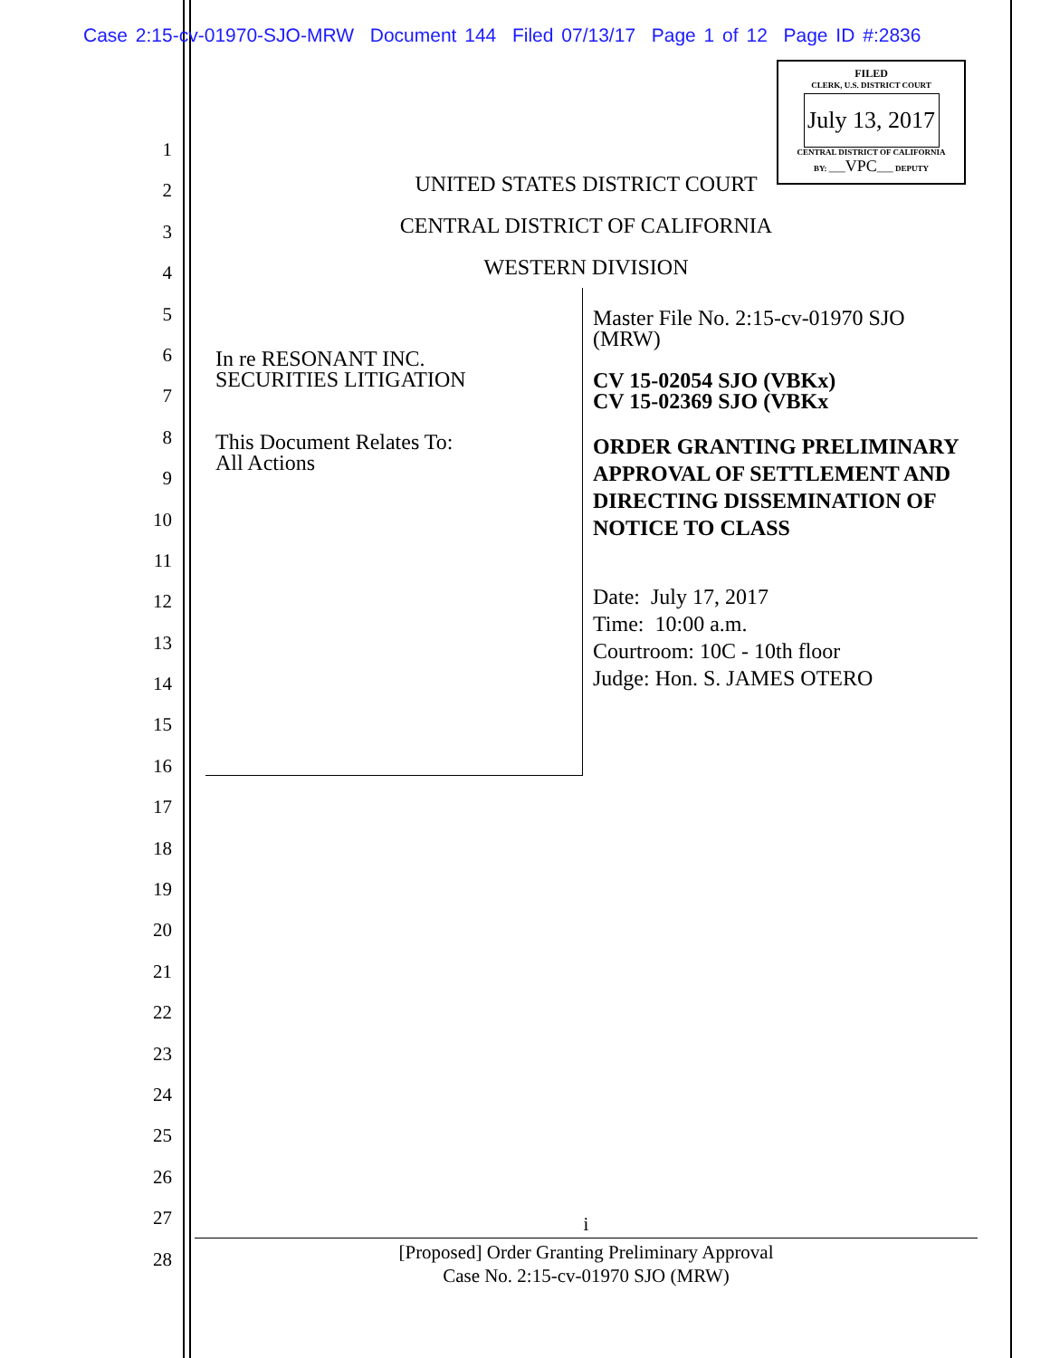Case 2:15-cv-01970-SJO-MRW Document 144 Filed 07/13/17 Page 1 of 12 Page ID #:2836
FILED
CLERK, U.S. DISTRICT COURT
July 13, 2017
CENTRAL DISTRICT OF CALIFORNIA
BY: ____VPC____ DEPUTY
1
2
3
4
5
6
7
8
9
10
11
12
13
14
15
16
17
18
19
20
21
22
23
24
25
26
27
28
UNITED STATES DISTRICT COURT
CENTRAL DISTRICT OF CALIFORNIA
WESTERN DIVISION
In re RESONANT INC.
SECURITIES LITIGATION
This Document Relates To:
All Actions
Master File No. 2:15-cv-01970 SJO (MRW)
CV 15-02054 SJO (VBKx)
CV 15-02369 SJO (VBKx
ORDER GRANTING PRELIMINARY APPROVAL OF SETTLEMENT AND DIRECTING DISSEMINATION OF NOTICE TO CLASS
Date: July 17, 2017
Time: 10:00 a.m.
Courtroom: 10C - 10th floor
Judge: Hon. S. JAMES OTERO
i
[Proposed] Order Granting Preliminary Approval
Case No. 2:15-cv-01970 SJO (MRW)